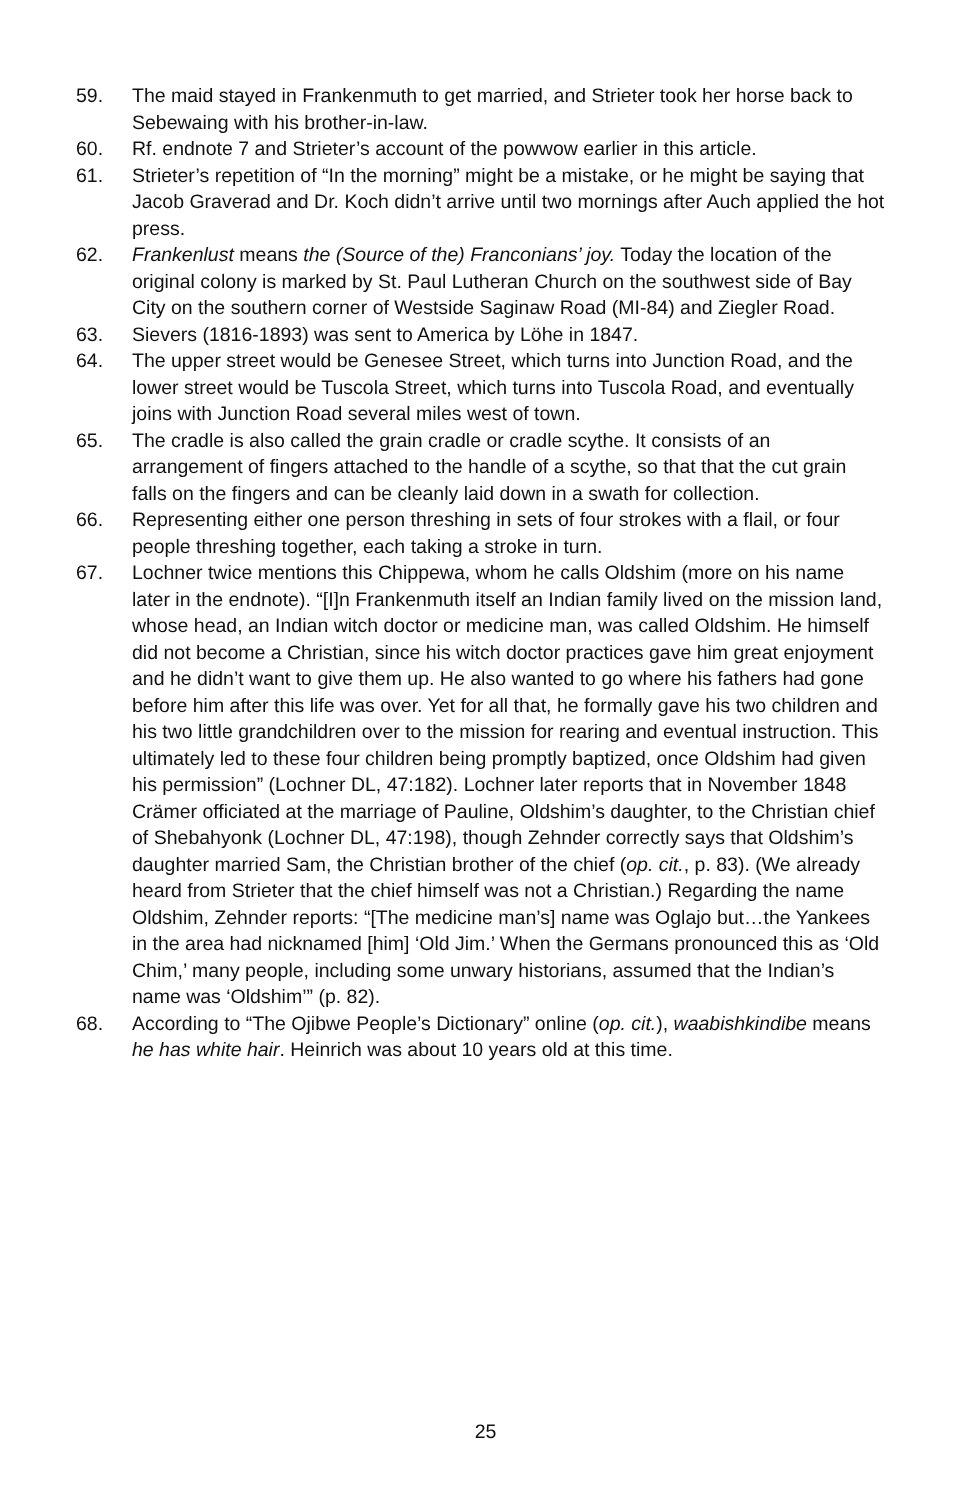59. The maid stayed in Frankenmuth to get married, and Strieter took her horse back to Sebewaing with his brother-in-law.
60. Rf. endnote 7 and Strieter’s account of the powwow earlier in this article.
61. Strieter’s repetition of “In the morning” might be a mistake, or he might be saying that Jacob Graverad and Dr. Koch didn’t arrive until two mornings after Auch applied the hot press.
62. Frankenlust means the (Source of the) Franconians’ joy. Today the location of the original colony is marked by St. Paul Lutheran Church on the southwest side of Bay City on the southern corner of Westside Saginaw Road (MI-84) and Ziegler Road.
63. Sievers (1816-1893) was sent to America by Löhe in 1847.
64. The upper street would be Genesee Street, which turns into Junction Road, and the lower street would be Tuscola Street, which turns into Tuscola Road, and eventually joins with Junction Road several miles west of town.
65. The cradle is also called the grain cradle or cradle scythe. It consists of an arrangement of fingers attached to the handle of a scythe, so that that the cut grain falls on the fingers and can be cleanly laid down in a swath for collection.
66. Representing either one person threshing in sets of four strokes with a flail, or four people threshing together, each taking a stroke in turn.
67. Lochner twice mentions this Chippewa, whom he calls Oldshim (more on his name later in the endnote). “[I]n Frankenmuth itself an Indian family lived on the mission land, whose head, an Indian witch doctor or medicine man, was called Oldshim. He himself did not become a Christian, since his witch doctor practices gave him great enjoyment and he didn’t want to give them up. He also wanted to go where his fathers had gone before him after this life was over. Yet for all that, he formally gave his two children and his two little grandchildren over to the mission for rearing and eventual instruction. This ultimately led to these four children being promptly baptized, once Oldshim had given his permission” (Lochner DL, 47:182). Lochner later reports that in November 1848 Crämer officiated at the marriage of Pauline, Oldshim’s daughter, to the Christian chief of Shebahyonk (Lochner DL, 47:198), though Zehnder correctly says that Oldshim’s daughter married Sam, the Christian brother of the chief (op. cit., p. 83). (We already heard from Strieter that the chief himself was not a Christian.) Regarding the name Oldshim, Zehnder reports: “[The medicine man’s] name was Oglajo but…the Yankees in the area had nicknamed [him] ‘Old Jim.’ When the Germans pronounced this as ‘Old Chim,’ many people, including some unwary historians, assumed that the Indian’s name was ‘Oldshim’” (p. 82).
68. According to “The Ojibwe People’s Dictionary” online (op. cit.), waabishkindibe means he has white hair. Heinrich was about 10 years old at this time.
25